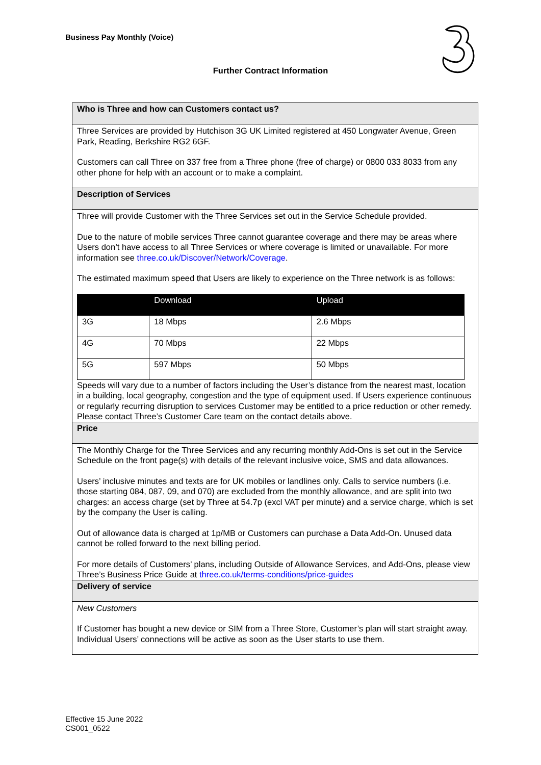Business Pay Monthly (Voice)
Further Contract Information
Who is Three and how can Customers contact us?
Three Services are provided by Hutchison 3G UK Limited registered at 450 Longwater Avenue, Green Park, Reading, Berkshire RG2 6GF.
Customers can call Three on 337 free from a Three phone (free of charge) or 0800 033 8033 from any other phone for help with an account or to make a complaint.
Description of Services
Three will provide Customer with the Three Services set out in the Service Schedule provided.
Due to the nature of mobile services Three cannot guarantee coverage and there may be areas where Users don’t have access to all Three Services or where coverage is limited or unavailable. For more information see three.co.uk/Discover/Network/Coverage.
The estimated maximum speed that Users are likely to experience on the Three network is as follows:
| | Download | Upload |
| --- | --- | --- |
| 3G | 18 Mbps | 2.6 Mbps |
| 4G | 70 Mbps | 22 Mbps |
| 5G | 597 Mbps | 50 Mbps |
Speeds will vary due to a number of factors including the User’s distance from the nearest mast, location in a building, local geography, congestion and the type of equipment used. If Users experience continuous or regularly recurring disruption to services Customer may be entitled to a price reduction or other remedy. Please contact Three’s Customer Care team on the contact details above.
Price
The Monthly Charge for the Three Services and any recurring monthly Add-Ons is set out in the Service Schedule on the front page(s) with details of the relevant inclusive voice, SMS and data allowances.
Users’ inclusive minutes and texts are for UK mobiles or landlines only. Calls to service numbers (i.e. those starting 084, 087, 09, and 070) are excluded from the monthly allowance, and are split into two charges: an access charge (set by Three at 54.7p (excl VAT per minute) and a service charge, which is set by the company the User is calling.
Out of allowance data is charged at 1p/MB or Customers can purchase a Data Add-On. Unused data cannot be rolled forward to the next billing period.
For more details of Customers’ plans, including Outside of Allowance Services, and Add-Ons, please view Three’s Business Price Guide at three.co.uk/terms-conditions/price-guides
Delivery of service
New Customers
If Customer has bought a new device or SIM from a Three Store, Customer’s plan will start straight away. Individual Users’ connections will be active as soon as the User starts to use them.
Effective 15 June 2022
CS001_0522